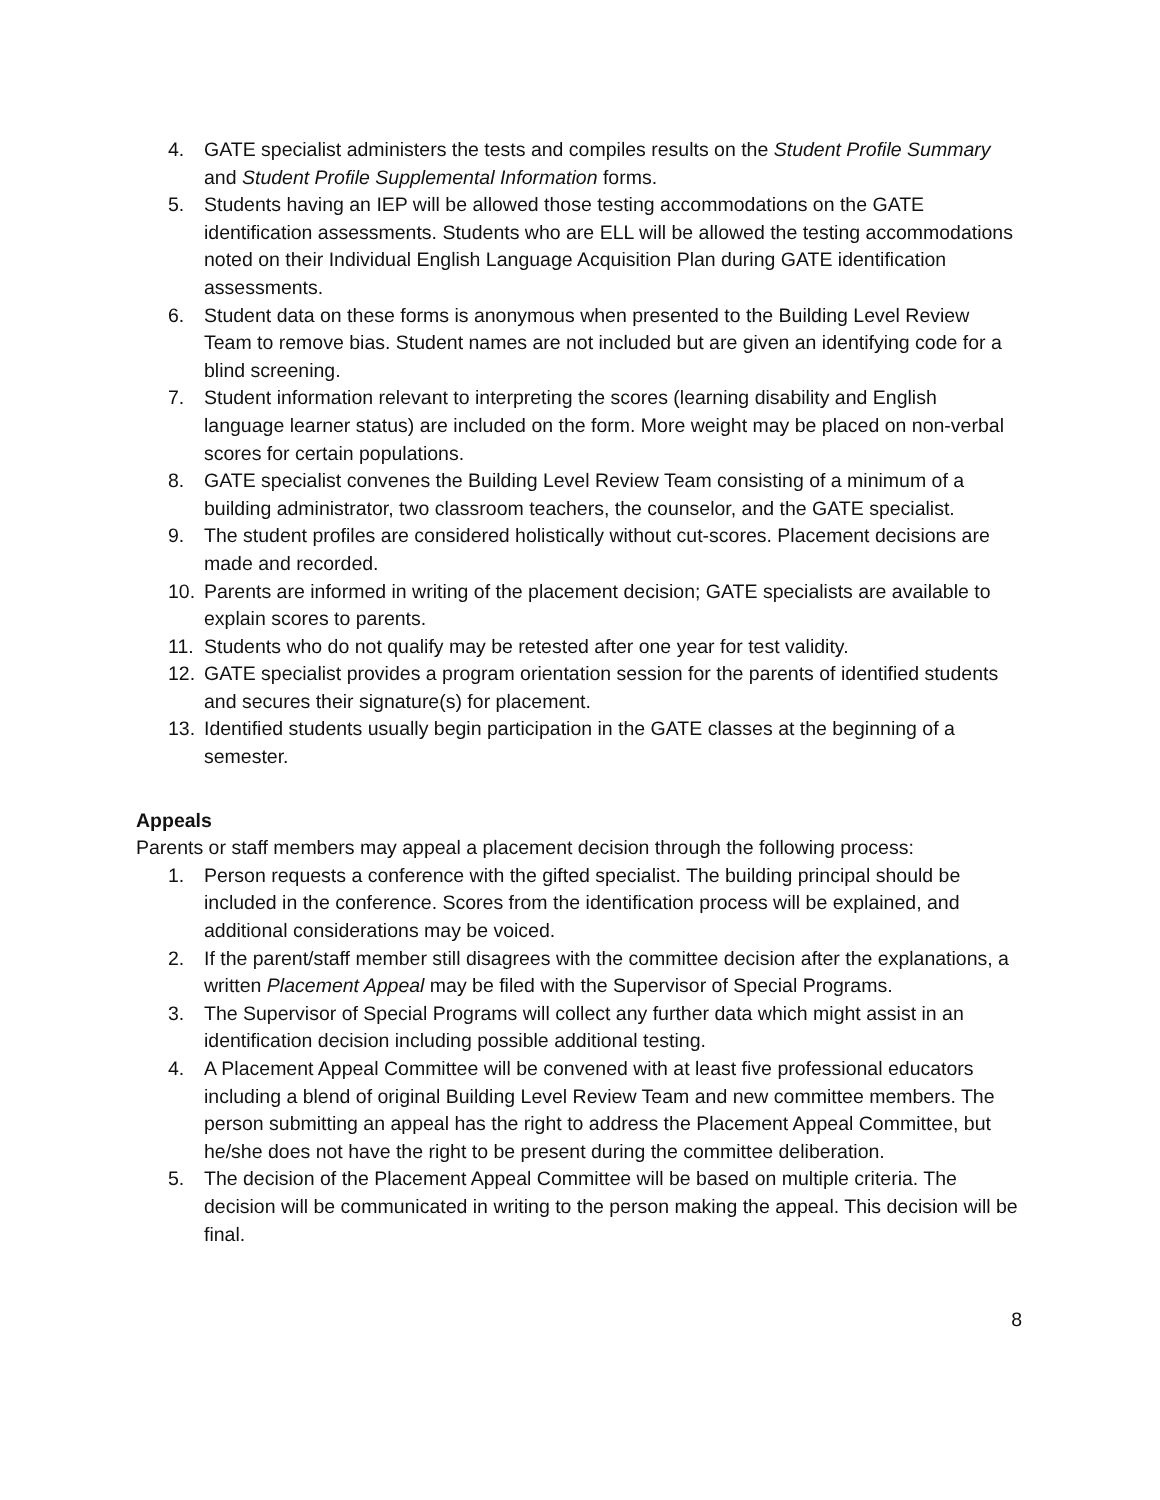4. GATE specialist administers the tests and compiles results on the Student Profile Summary and Student Profile Supplemental Information forms.
5. Students having an IEP will be allowed those testing accommodations on the GATE identification assessments. Students who are ELL will be allowed the testing accommodations noted on their Individual English Language Acquisition Plan during GATE identification assessments.
6. Student data on these forms is anonymous when presented to the Building Level Review Team to remove bias. Student names are not included but are given an identifying code for a blind screening.
7. Student information relevant to interpreting the scores (learning disability and English language learner status) are included on the form. More weight may be placed on non-verbal scores for certain populations.
8. GATE specialist convenes the Building Level Review Team consisting of a minimum of a building administrator, two classroom teachers, the counselor, and the GATE specialist.
9. The student profiles are considered holistically without cut-scores. Placement decisions are made and recorded.
10. Parents are informed in writing of the placement decision; GATE specialists are available to explain scores to parents.
11. Students who do not qualify may be retested after one year for test validity.
12. GATE specialist provides a program orientation session for the parents of identified students and secures their signature(s) for placement.
13. Identified students usually begin participation in the GATE classes at the beginning of a semester.
Appeals
Parents or staff members may appeal a placement decision through the following process:
1. Person requests a conference with the gifted specialist. The building principal should be included in the conference. Scores from the identification process will be explained, and additional considerations may be voiced.
2. If the parent/staff member still disagrees with the committee decision after the explanations, a written Placement Appeal may be filed with the Supervisor of Special Programs.
3. The Supervisor of Special Programs will collect any further data which might assist in an identification decision including possible additional testing.
4. A Placement Appeal Committee will be convened with at least five professional educators including a blend of original Building Level Review Team and new committee members. The person submitting an appeal has the right to address the Placement Appeal Committee, but he/she does not have the right to be present during the committee deliberation.
5. The decision of the Placement Appeal Committee will be based on multiple criteria. The decision will be communicated in writing to the person making the appeal. This decision will be final.
8